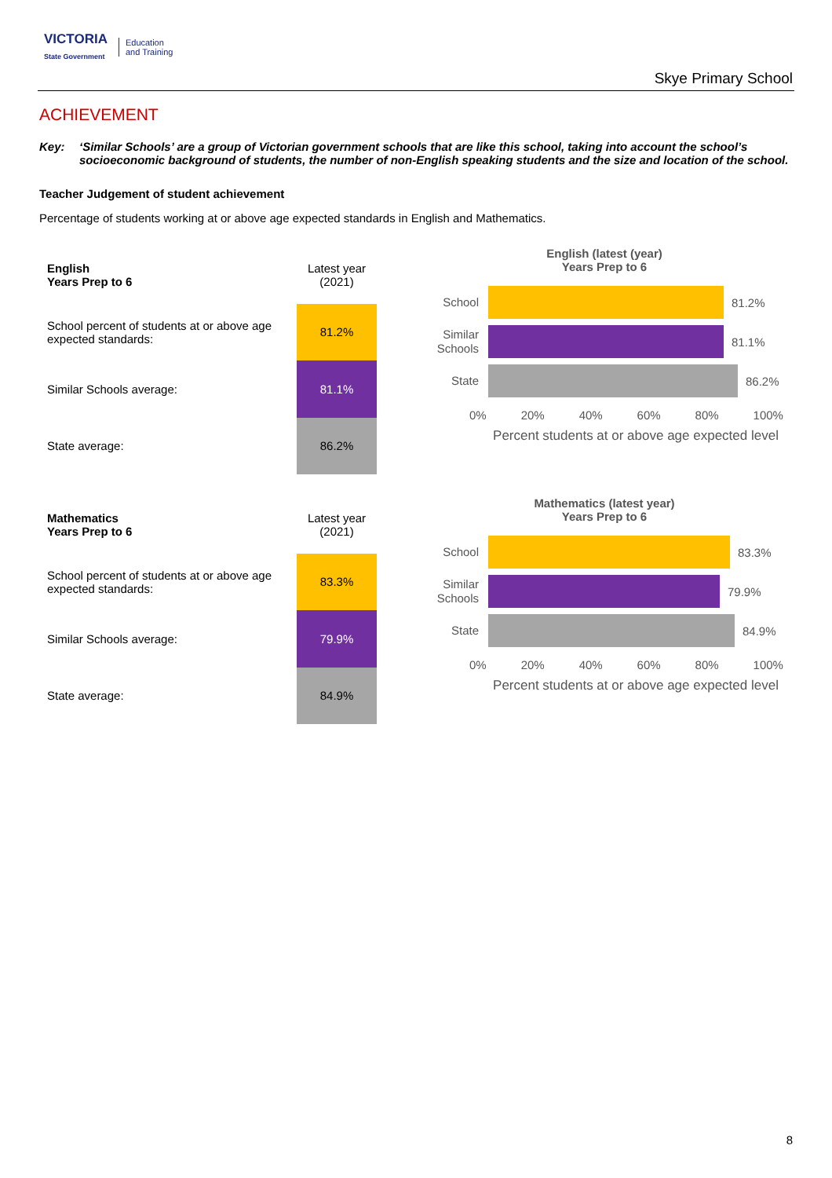VICTORIA
State Government
Education
and Training
Skye Primary School
ACHIEVEMENT
Key: ‘Similar Schools’ are a group of Victorian government schools that are like this school, taking into account the school’s socioeconomic background of students, the number of non-English speaking students and the size and location of the school.
Teacher Judgement of student achievement
Percentage of students working at or above age expected standards in English and Mathematics.
| English Years Prep to 6 | Latest year (2021) |
| School percent of students at or above age expected standards: | 81.2% |
| Similar Schools average: | 81.1% |
| State average: | 86.2% |
English (latest (year)
Years Prep to 6
School
81.2%
Similar Schools
81.1%
State
86.2%
0% 20% 40% 60% 80% 100%
Percent students at or above age expected level
| Mathematics Years Prep to 6 | Latest year (2021) |
| School percent of students at or above age expected standards: | 83.3% |
| Similar Schools average: | 79.9% |
| State average: | 84.9% |
Mathematics (latest year)
Years Prep to 6
School
83.3%
Similar Schools
79.9%
State
84.9%
0% 20% 40% 60% 80% 100%
Percent students at or above age expected level
8